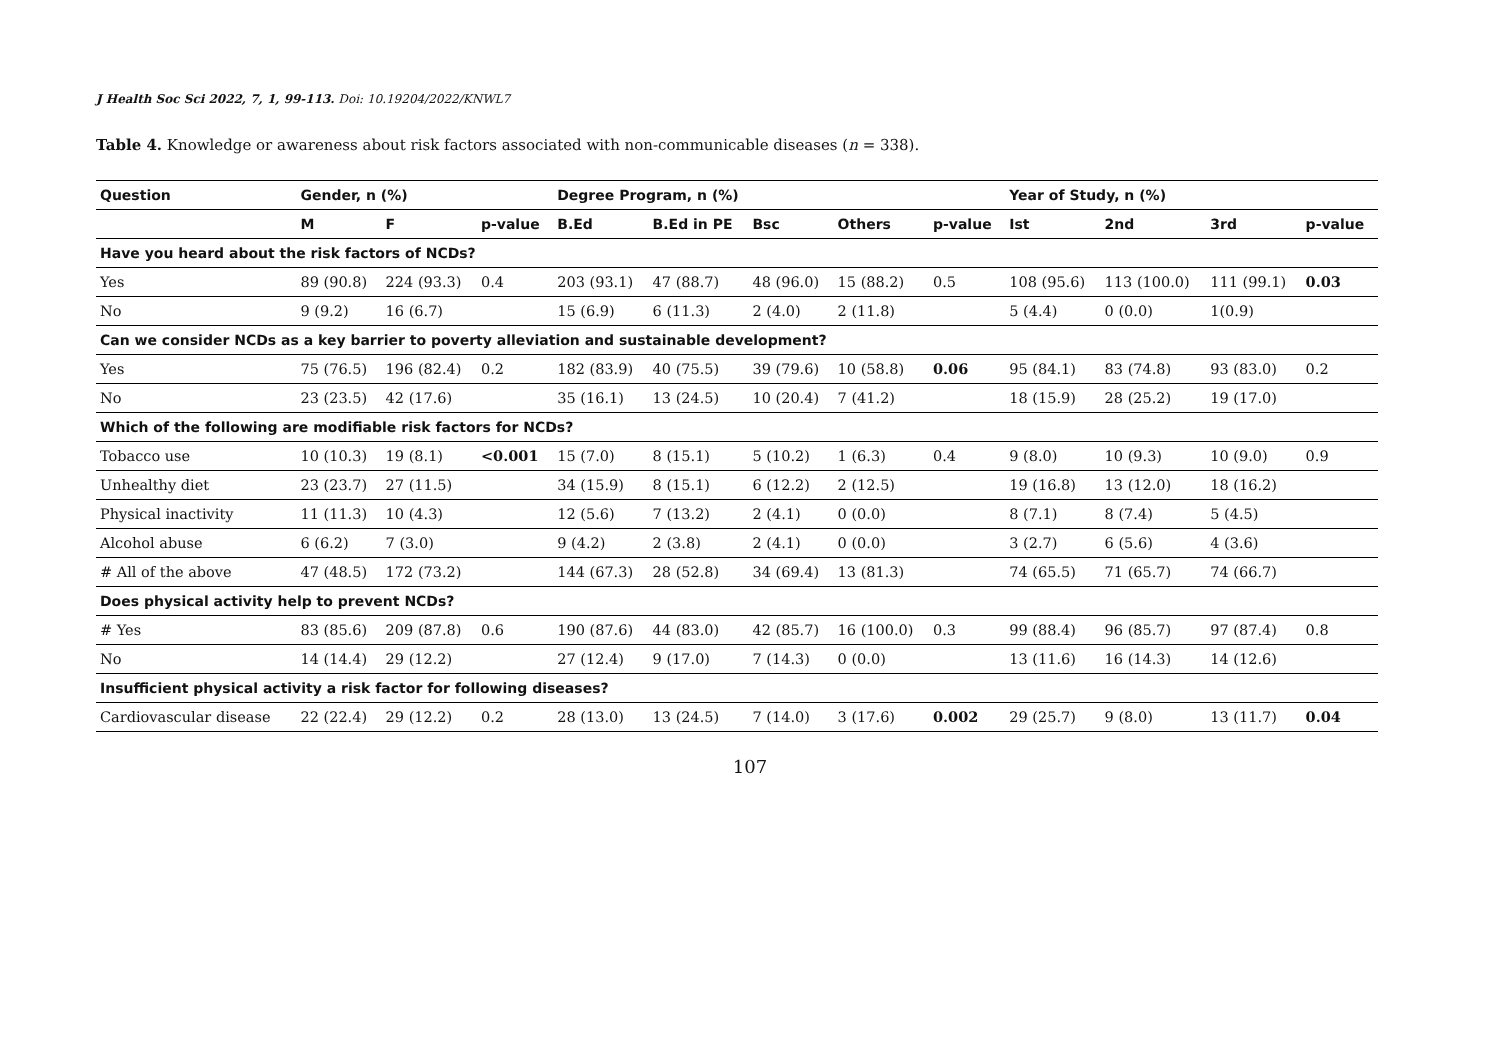J Health Soc Sci 2022, 7, 1, 99-113. Doi: 10.19204/2022/KNWL7
Table 4. Knowledge or awareness about risk factors associated with non-communicable diseases (n = 338).
| Question | Gender, n (%) | | | Degree Program, n (%) | | | | | Year of Study, n (%) | | | |
| --- | --- | --- | --- | --- | --- | --- | --- | --- | --- | --- | --- | --- |
| | M | F | p-value | B.Ed | B.Ed in PE | Bsc | Others | p-value | Ist | 2nd | 3rd | p-value |
| Have you heard about the risk factors of NCDs? | | | | | | | | | | | | |
| Yes | 89 (90.8) | 224 (93.3) | 0.4 | 203 (93.1) | 47 (88.7) | 48 (96.0) | 15 (88.2) | 0.5 | 108 (95.6) | 113 (100.0) | 111 (99.1) | 0.03 |
| No | 9 (9.2) | 16 (6.7) | | 15 (6.9) | 6 (11.3) | 2 (4.0) | 2 (11.8) | | 5 (4.4) | 0 (0.0) | 1(0.9) | |
| Can we consider NCDs as a key barrier to poverty alleviation and sustainable development? | | | | | | | | | | | | |
| Yes | 75 (76.5) | 196 (82.4) | 0.2 | 182 (83.9) | 40 (75.5) | 39 (79.6) | 10 (58.8) | 0.06 | 95 (84.1) | 83 (74.8) | 93 (83.0) | 0.2 |
| No | 23 (23.5) | 42 (17.6) | | 35 (16.1) | 13 (24.5) | 10 (20.4) | 7 (41.2) | | 18 (15.9) | 28 (25.2) | 19 (17.0) | |
| Which of the following are modifiable risk factors for NCDs? | | | | | | | | | | | | |
| Tobacco use | 10 (10.3) | 19 (8.1) | <0.001 | 15 (7.0) | 8 (15.1) | 5 (10.2) | 1 (6.3) | 0.4 | 9 (8.0) | 10 (9.3) | 10 (9.0) | 0.9 |
| Unhealthy diet | 23 (23.7) | 27 (11.5) | | 34 (15.9) | 8 (15.1) | 6 (12.2) | 2 (12.5) | | 19 (16.8) | 13 (12.0) | 18 (16.2) | |
| Physical inactivity | 11 (11.3) | 10 (4.3) | | 12 (5.6) | 7 (13.2) | 2 (4.1) | 0 (0.0) | | 8 (7.1) | 8 (7.4) | 5 (4.5) | |
| Alcohol abuse | 6 (6.2) | 7 (3.0) | | 9 (4.2) | 2 (3.8) | 2 (4.1) | 0 (0.0) | | 3 (2.7) | 6 (5.6) | 4 (3.6) | |
| # All of the above | 47 (48.5) | 172 (73.2) | | 144 (67.3) | 28 (52.8) | 34 (69.4) | 13 (81.3) | | 74 (65.5) | 71 (65.7) | 74 (66.7) | |
| Does physical activity help to prevent NCDs? | | | | | | | | | | | | |
| # Yes | 83 (85.6) | 209 (87.8) | 0.6 | 190 (87.6) | 44 (83.0) | 42 (85.7) | 16 (100.0) | 0.3 | 99 (88.4) | 96 (85.7) | 97 (87.4) | 0.8 |
| No | 14 (14.4) | 29 (12.2) | | 27 (12.4) | 9 (17.0) | 7 (14.3) | 0 (0.0) | | 13 (11.6) | 16 (14.3) | 14 (12.6) | |
| Insufficient physical activity a risk factor for following diseases? | | | | | | | | | | | | |
| Cardiovascular disease | 22 (22.4) | 29 (12.2) | 0.2 | 28 (13.0) | 13 (24.5) | 7 (14.0) | 3 (17.6) | 0.002 | 29 (25.7) | 9 (8.0) | 13 (11.7) | 0.04 |
107